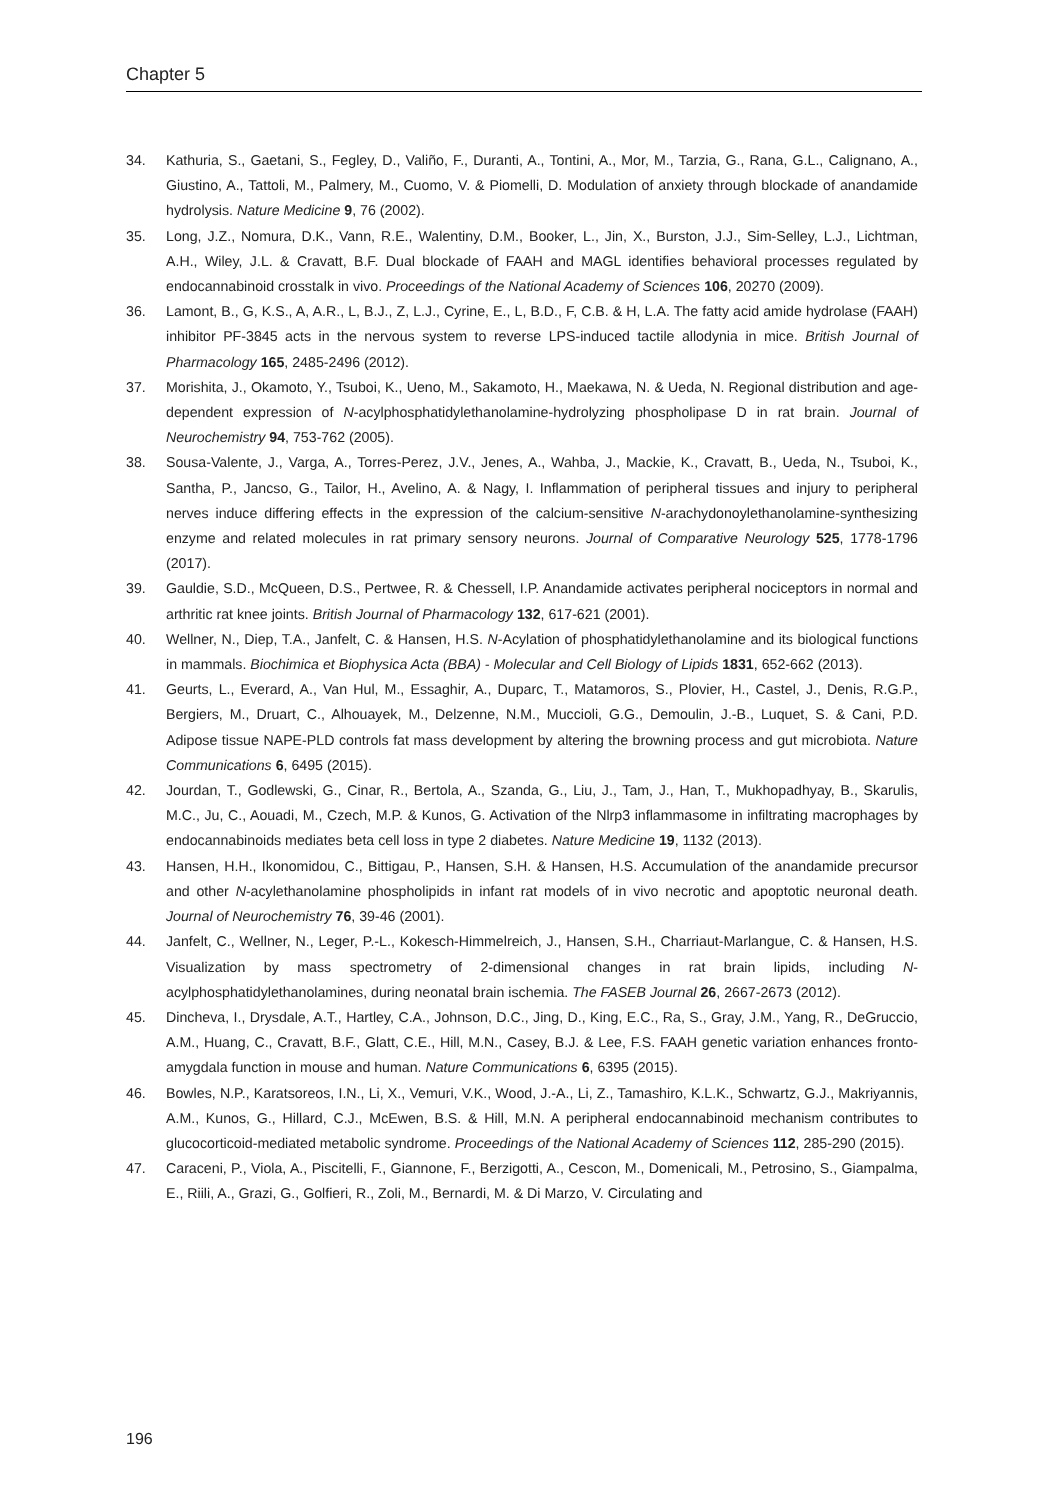Chapter 5
34. Kathuria, S., Gaetani, S., Fegley, D., Valiño, F., Duranti, A., Tontini, A., Mor, M., Tarzia, G., Rana, G.L., Calignano, A., Giustino, A., Tattoli, M., Palmery, M., Cuomo, V. & Piomelli, D. Modulation of anxiety through blockade of anandamide hydrolysis. Nature Medicine 9, 76 (2002).
35. Long, J.Z., Nomura, D.K., Vann, R.E., Walentiny, D.M., Booker, L., Jin, X., Burston, J.J., Sim-Selley, L.J., Lichtman, A.H., Wiley, J.L. & Cravatt, B.F. Dual blockade of FAAH and MAGL identifies behavioral processes regulated by endocannabinoid crosstalk in vivo. Proceedings of the National Academy of Sciences 106, 20270 (2009).
36. Lamont, B., G, K.S., A, A.R., L, B.J., Z, L.J., Cyrine, E., L, B.D., F, C.B. & H, L.A. The fatty acid amide hydrolase (FAAH) inhibitor PF-3845 acts in the nervous system to reverse LPS-induced tactile allodynia in mice. British Journal of Pharmacology 165, 2485-2496 (2012).
37. Morishita, J., Okamoto, Y., Tsuboi, K., Ueno, M., Sakamoto, H., Maekawa, N. & Ueda, N. Regional distribution and age-dependent expression of N-acylphosphatidylethanolamine-hydrolyzing phospholipase D in rat brain. Journal of Neurochemistry 94, 753-762 (2005).
38. Sousa-Valente, J., Varga, A., Torres-Perez, J.V., Jenes, A., Wahba, J., Mackie, K., Cravatt, B., Ueda, N., Tsuboi, K., Santha, P., Jancso, G., Tailor, H., Avelino, A. & Nagy, I. Inflammation of peripheral tissues and injury to peripheral nerves induce differing effects in the expression of the calcium-sensitive N-arachydonoylethanolamine-synthesizing enzyme and related molecules in rat primary sensory neurons. Journal of Comparative Neurology 525, 1778-1796 (2017).
39. Gauldie, S.D., McQueen, D.S., Pertwee, R. & Chessell, I.P. Anandamide activates peripheral nociceptors in normal and arthritic rat knee joints. British Journal of Pharmacology 132, 617-621 (2001).
40. Wellner, N., Diep, T.A., Janfelt, C. & Hansen, H.S. N-Acylation of phosphatidylethanolamine and its biological functions in mammals. Biochimica et Biophysica Acta (BBA) - Molecular and Cell Biology of Lipids 1831, 652-662 (2013).
41. Geurts, L., Everard, A., Van Hul, M., Essaghir, A., Duparc, T., Matamoros, S., Plovier, H., Castel, J., Denis, R.G.P., Bergiers, M., Druart, C., Alhouayek, M., Delzenne, N.M., Muccioli, G.G., Demoulin, J.-B., Luquet, S. & Cani, P.D. Adipose tissue NAPE-PLD controls fat mass development by altering the browning process and gut microbiota. Nature Communications 6, 6495 (2015).
42. Jourdan, T., Godlewski, G., Cinar, R., Bertola, A., Szanda, G., Liu, J., Tam, J., Han, T., Mukhopadhyay, B., Skarulis, M.C., Ju, C., Aouadi, M., Czech, M.P. & Kunos, G. Activation of the Nlrp3 inflammasome in infiltrating macrophages by endocannabinoids mediates beta cell loss in type 2 diabetes. Nature Medicine 19, 1132 (2013).
43. Hansen, H.H., Ikonomidou, C., Bittigau, P., Hansen, S.H. & Hansen, H.S. Accumulation of the anandamide precursor and other N-acylethanolamine phospholipids in infant rat models of in vivo necrotic and apoptotic neuronal death. Journal of Neurochemistry 76, 39-46 (2001).
44. Janfelt, C., Wellner, N., Leger, P.-L., Kokesch-Himmelreich, J., Hansen, S.H., Charriaut-Marlangue, C. & Hansen, H.S. Visualization by mass spectrometry of 2-dimensional changes in rat brain lipids, including N-acylphosphatidylethanolamines, during neonatal brain ischemia. The FASEB Journal 26, 2667-2673 (2012).
45. Dincheva, I., Drysdale, A.T., Hartley, C.A., Johnson, D.C., Jing, D., King, E.C., Ra, S., Gray, J.M., Yang, R., DeGruccio, A.M., Huang, C., Cravatt, B.F., Glatt, C.E., Hill, M.N., Casey, B.J. & Lee, F.S. FAAH genetic variation enhances fronto-amygdala function in mouse and human. Nature Communications 6, 6395 (2015).
46. Bowles, N.P., Karatsoreos, I.N., Li, X., Vemuri, V.K., Wood, J.-A., Li, Z., Tamashiro, K.L.K., Schwartz, G.J., Makriyannis, A.M., Kunos, G., Hillard, C.J., McEwen, B.S. & Hill, M.N. A peripheral endocannabinoid mechanism contributes to glucocorticoid-mediated metabolic syndrome. Proceedings of the National Academy of Sciences 112, 285-290 (2015).
47. Caraceni, P., Viola, A., Piscitelli, F., Giannone, F., Berzigotti, A., Cescon, M., Domenicali, M., Petrosino, S., Giampalma, E., Riili, A., Grazi, G., Golfieri, R., Zoli, M., Bernardi, M. & Di Marzo, V. Circulating and
196